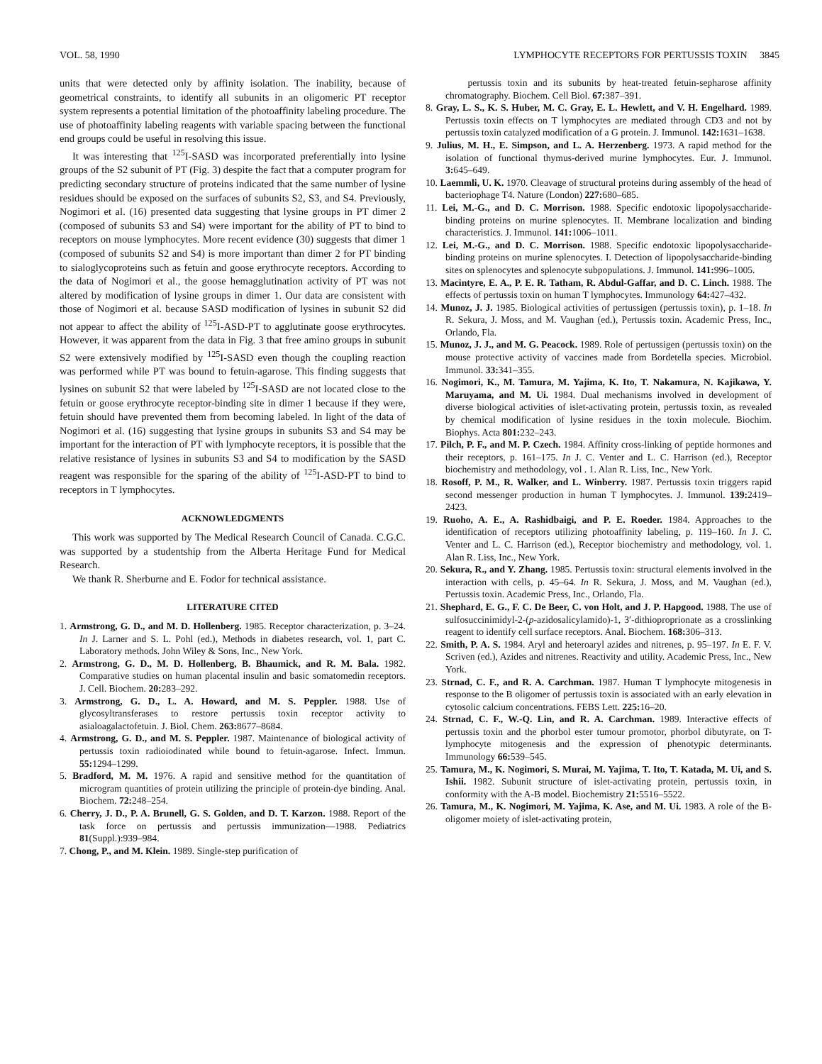VOL. 58, 1990 LYMPHOCYTE RECEPTORS FOR PERTUSSIS TOXIN 3845
units that were detected only by affinity isolation. The inability, because of geometrical constraints, to identify all subunits in an oligomeric PT receptor system represents a potential limitation of the photoaffinity labeling procedure. The use of photoaffinity labeling reagents with variable spacing between the functional end groups could be useful in resolving this issue.
It was interesting that <sup>125</sup>I-SASD was incorporated preferentially into lysine groups of the S2 subunit of PT (Fig. 3) despite the fact that a computer program for predicting secondary structure of proteins indicated that the same number of lysine residues should be exposed on the surfaces of subunits S2, S3, and S4. Previously, Nogimori et al. (16) presented data suggesting that lysine groups in PT dimer 2 (composed of subunits S3 and S4) were important for the ability of PT to bind to receptors on mouse lymphocytes. More recent evidence (30) suggests that dimer 1 (composed of subunits S2 and S4) is more important than dimer 2 for PT binding to sialoglycoproteins such as fetuin and goose erythrocyte receptors. According to the data of Nogimori et al., the goose hemagglutination activity of PT was not altered by modification of lysine groups in dimer 1. Our data are consistent with those of Nogimori et al. because SASD modification of lysines in subunit S2 did not appear to affect the ability of <sup>125</sup>I-ASD-PT to agglutinate goose erythrocytes. However, it was apparent from the data in Fig. 3 that free amino groups in subunit S2 were extensively modified by <sup>125</sup>I-SASD even though the coupling reaction was performed while PT was bound to fetuin-agarose. This finding suggests that lysines on subunit S2 that were labeled by <sup>125</sup>I-SASD are not located close to the fetuin or goose erythrocyte receptor-binding site in dimer 1 because if they were, fetuin should have prevented them from becoming labeled. In light of the data of Nogimori et al. (16) suggesting that lysine groups in subunits S3 and S4 may be important for the interaction of PT with lymphocyte receptors, it is possible that the relative resistance of lysines in subunits S3 and S4 to modification by the SASD reagent was responsible for the sparing of the ability of <sup>125</sup>I-ASD-PT to bind to receptors in T lymphocytes.
ACKNOWLEDGMENTS
This work was supported by The Medical Research Council of Canada. C.G.C. was supported by a studentship from the Alberta Heritage Fund for Medical Research.
We thank R. Sherburne and E. Fodor for technical assistance.
LITERATURE CITED
1. Armstrong, G. D., and M. D. Hollenberg. 1985. Receptor characterization, p. 3–24. In J. Larner and S. L. Pohl (ed.), Methods in diabetes research, vol. 1, part C. Laboratory methods. John Wiley & Sons, Inc., New York.
2. Armstrong, G. D., M. D. Hollenberg, B. Bhaumick, and R. M. Bala. 1982. Comparative studies on human placental insulin and basic somatomedin receptors. J. Cell. Biochem. 20: 283–292.
3. Armstrong, G. D., L. A. Howard, and M. S. Peppler. 1988. Use of glycosyltransferases to restore pertussis toxin receptor activity to asialoagalactofetuin. J. Biol. Chem. 263: 8677–8684.
4. Armstrong, G. D., and M. S. Peppler. 1987. Maintenance of biological activity of pertussis toxin radioiodinated while bound to fetuin-agarose. Infect. Immun. 55: 1294–1299.
5. Bradford, M. M. 1976. A rapid and sensitive method for the quantitation of microgram quantities of protein utilizing the principle of protein-dye binding. Anal. Biochem. 72: 248–254.
6. Cherry, J. D., P. A. Brunell, G. S. Golden, and D. T. Karzon. 1988. Report of the task force on pertussis and pertussis immunization—1988. Pediatrics 81(Suppl.):939–984.
7. Chong, P., and M. Klein. 1989. Single-step purification of
pertussis toxin and its subunits by heat-treated fetuin-sepharose affinity chromatography. Biochem. Cell Biol. 67: 387–391.
8. Gray, L. S., K. S. Huber, M. C. Gray, E. L. Hewlett, and V. H. Engelhard. 1989. Pertussis toxin effects on T lymphocytes are mediated through CD3 and not by pertussis toxin catalyzed modification of a G protein. J. Immunol. 142: 1631–1638.
9. Julius, M. H., E. Simpson, and L. A. Herzenberg. 1973. A rapid method for the isolation of functional thymus-derived murine lymphocytes. Eur. J. Immunol. 3: 645–649.
10. Laemmli, U. K. 1970. Cleavage of structural proteins during assembly of the head of bacteriophage T4. Nature (London) 227: 680–685.
11. Lei, M.-G., and D. C. Morrison. 1988. Specific endotoxic lipopolysaccharide-binding proteins on murine splenocytes. II. Membrane localization and binding characteristics. J. Immunol. 141: 1006–1011.
12. Lei, M.-G., and D. C. Morrison. 1988. Specific endotoxic lipopolysaccharide-binding proteins on murine splenocytes. I. Detection of lipopolysaccharide-binding sites on splenocytes and splenocyte subpopulations. J. Immunol. 141: 996–1005.
13. Macintyre, E. A., P. E. R. Tatham, R. Abdul-Gaffar, and D. C. Linch. 1988. The effects of pertussis toxin on human T lymphocytes. Immunology 64: 427–432.
14. Munoz, J. J. 1985. Biological activities of pertussigen (pertussis toxin), p. 1–18. In R. Sekura, J. Moss, and M. Vaughan (ed.), Pertussis toxin. Academic Press, Inc., Orlando, Fla.
15. Munoz, J. J., and M. G. Peacock. 1989. Role of pertussigen (pertussis toxin) on the mouse protective activity of vaccines made from Bordetella species. Microbiol. Immunol. 33: 341–355.
16. Nogimori, K., M. Tamura, M. Yajima, K. Ito, T. Nakamura, N. Kajikawa, Y. Maruyama, and M. Ui. 1984. Dual mechanisms involved in development of diverse biological activities of islet-activating protein, pertussis toxin, as revealed by chemical modification of lysine residues in the toxin molecule. Biochim. Biophys. Acta 801: 232–243.
17. Pilch, P. F., and M. P. Czech. 1984. Affinity cross-linking of peptide hormones and their receptors, p. 161–175. In J. C. Venter and L. C. Harrison (ed.), Receptor biochemistry and methodology, vol . 1. Alan R. Liss, Inc., New York.
18. Rosoff, P. M., R. Walker, and L. Winberry. 1987. Pertussis toxin triggers rapid second messenger production in human T lymphocytes. J. Immunol. 139: 2419–2423.
19. Ruoho, A. E., A. Rashidbaigi, and P. E. Roeder. 1984. Approaches to the identification of receptors utilizing photoaffinity labeling, p. 119–160. In J. C. Venter and L. C. Harrison (ed.), Receptor biochemistry and methodology, vol. 1. Alan R. Liss, Inc., New York.
20. Sekura, R., and Y. Zhang. 1985. Pertussis toxin: structural elements involved in the interaction with cells, p. 45–64. In R. Sekura, J. Moss, and M. Vaughan (ed.), Pertussis toxin. Academic Press, Inc., Orlando, Fla.
21. Shephard, E. G., F. C. De Beer, C. von Holt, and J. P. Hapgood. 1988. The use of sulfosuccinimidyl-2-(p-azidosalicylamido)-1, 3′-dithioproprionate as a crosslinking reagent to identify cell surface receptors. Anal. Biochem. 168: 306–313.
22. Smith, P. A. S. 1984. Aryl and heteroaryl azides and nitrenes, p. 95–197. In E. F. V. Scriven (ed.), Azides and nitrenes. Reactivity and utility. Academic Press, Inc., New York.
23. Strnad, C. F., and R. A. Carchman. 1987. Human T lymphocyte mitogenesis in response to the B oligomer of pertussis toxin is associated with an early elevation in cytosolic calcium concentrations. FEBS Lett. 225: 16–20.
24. Strnad, C. F., W.-Q. Lin, and R. A. Carchman. 1989. Interactive effects of pertussis toxin and the phorbol ester tumour promotor, phorbol dibutyrate, on T-lymphocyte mitogenesis and the expression of phenotypic determinants. Immunology 66: 539–545.
25. Tamura, M., K. Nogimori, S. Murai, M. Yajima, T. Ito, T. Katada, M. Ui, and S. Ishii. 1982. Subunit structure of islet-activating protein, pertussis toxin, in conformity with the A-B model. Biochemistry 21: 5516–5522.
26. Tamura, M., K. Nogimori, M. Yajima, K. Ase, and M. Ui. 1983. A role of the B-oligomer moiety of islet-activating protein,